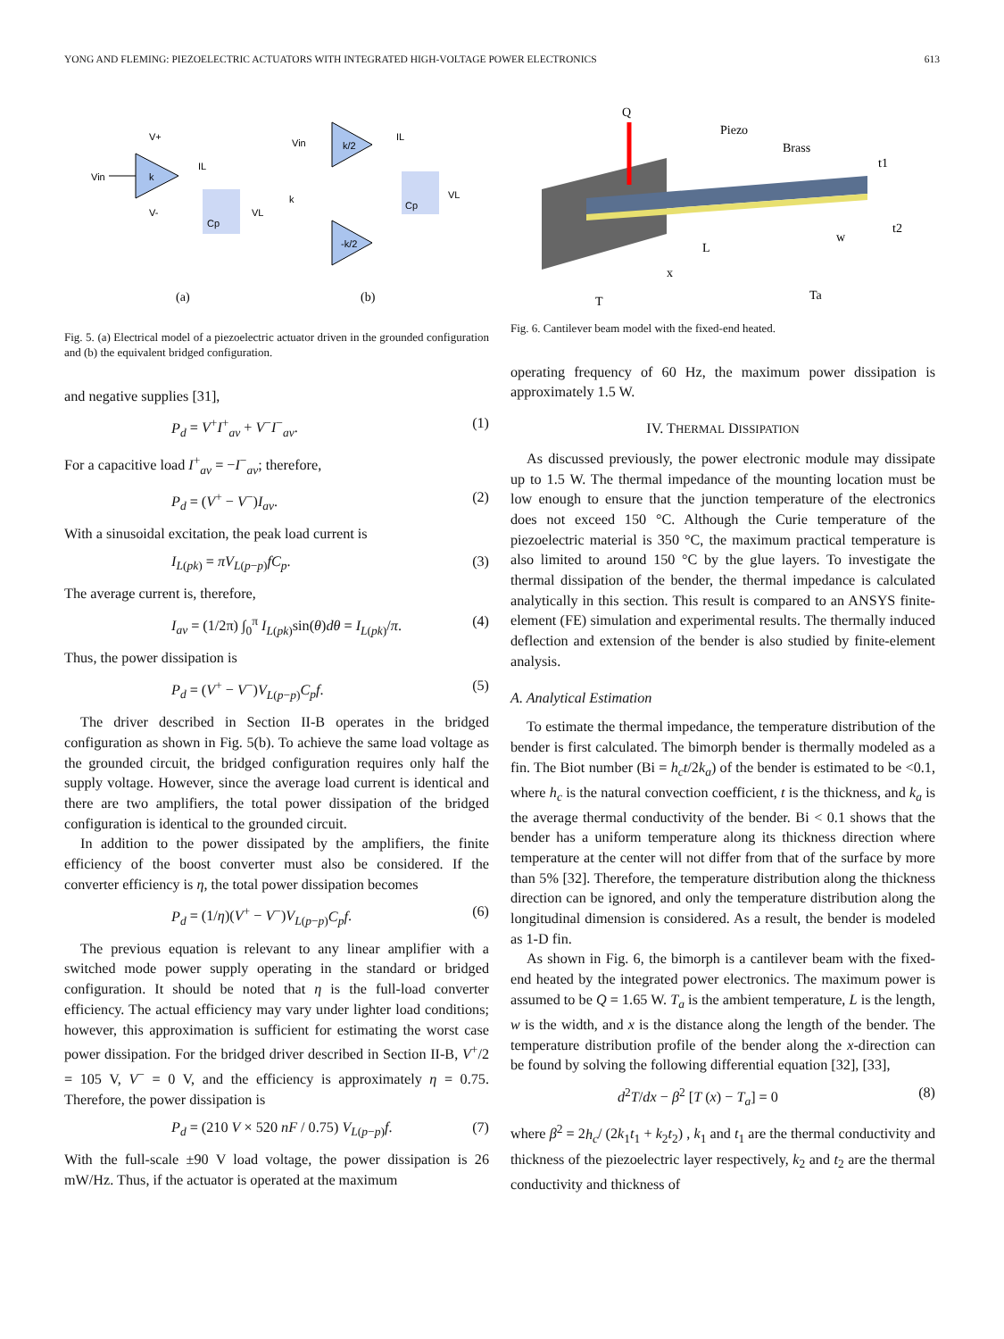YONG AND FLEMING: PIEZOELECTRIC ACTUATORS WITH INTEGRATED HIGH-VOLTAGE POWER ELECTRONICS 613
k
Vin
V+
V-
Cp
IL
VL
k/2
-k/2
Vin
k
Cp
IL
VL
(a)
(b)
Fig. 5. (a) Electrical model of a piezoelectric actuator driven in the grounded configuration and (b) the equivalent bridged configuration.
and negative supplies [31],
P<sub>d</sub> = V<sup>+</sup>I<sup>+</sup><sub>av</sub> + V<sup>−</sup>I<sup>−</sup><sub>av</sub>. (1)
For a capacitive load I<sup>+</sup><sub>av</sub> = −I<sup>−</sup><sub>av</sub>; therefore,
P<sub>d</sub> = (V<sup>+</sup> − V<sup>−</sup>)I<sub>av</sub>. (2)
With a sinusoidal excitation, the peak load current is
I<sub>L(pk)</sub> = πV<sub>L(p−p)</sub>fC<sub>p</sub>. (3)
The average current is, therefore,
I<sub>av</sub> = (1/2π) ∫<sub>0</sub><sup>π</sup> I<sub>L(pk)</sub>sin(θ)dθ = I<sub>L(pk)</sub>/π. (4)
Thus, the power dissipation is
P<sub>d</sub> = (V<sup>+</sup> − V<sup>−</sup>)V<sub>L(p−p)</sub>C<sub>p</sub>f. (5)
The driver described in Section II-B operates in the bridged configuration as shown in Fig. 5(b). To achieve the same load voltage as the grounded circuit, the bridged configuration requires only half the supply voltage. However, since the average load current is identical and there are two amplifiers, the total power dissipation of the bridged configuration is identical to the grounded circuit.
In addition to the power dissipated by the amplifiers, the finite efficiency of the boost converter must also be considered. If the converter efficiency is η, the total power dissipation becomes
P<sub>d</sub> = (1/η)(V<sup>+</sup> − V<sup>−</sup>)V<sub>L(p−p)</sub>C<sub>p</sub>f. (6)
The previous equation is relevant to any linear amplifier with a switched mode power supply operating in the standard or bridged configuration. It should be noted that η is the full-load converter efficiency. The actual efficiency may vary under lighter load conditions; however, this approximation is sufficient for estimating the worst case power dissipation. For the bridged driver described in Section II-B, V<sup>+</sup>/2 = 105 V, V<sup>−</sup> = 0 V, and the efficiency is approximately η = 0.75. Therefore, the power dissipation is
P<sub>d</sub> = (210 V × 520 nF / 0.75) V<sub>L(p−p)</sub>f. (7)
With the full-scale ±90 V load voltage, the power dissipation is 26 mW/Hz. Thus, if the actuator is operated at the maximum
Q
Piezo
Brass
t1
t2
L
w
x
T
Ta
Fig. 6. Cantilever beam model with the fixed-end heated.
operating frequency of 60 Hz, the maximum power dissipation is approximately 1.5 W.
IV. THERMAL DISSIPATION
As discussed previously, the power electronic module may dissipate up to 1.5 W. The thermal impedance of the mounting location must be low enough to ensure that the junction temperature of the electronics does not exceed 150 °C. Although the Curie temperature of the piezoelectric material is 350 °C, the maximum practical temperature is also limited to around 150 °C by the glue layers. To investigate the thermal dissipation of the bender, the thermal impedance is calculated analytically in this section. This result is compared to an ANSYS finite-element (FE) simulation and experimental results. The thermally induced deflection and extension of the bender is also studied by finite-element analysis.
A. Analytical Estimation
To estimate the thermal impedance, the temperature distribution of the bender is first calculated. The bimorph bender is thermally modeled as a fin. The Biot number (Bi = h<sub>c</sub>t/2k<sub>a</sub>) of the bender is estimated to be <0.1, where h<sub>c</sub> is the natural convection coefficient, t is the thickness, and k<sub>a</sub> is the average thermal conductivity of the bender. Bi < 0.1 shows that the bender has a uniform temperature along its thickness direction where temperature at the center will not differ from that of the surface by more than 5% [32]. Therefore, the temperature distribution along the thickness direction can be ignored, and only the temperature distribution along the longitudinal dimension is considered. As a result, the bender is modeled as 1-D fin.
As shown in Fig. 6, the bimorph is a cantilever beam with the fixed-end heated by the integrated power electronics. The maximum power is assumed to be Q = 1.65 W. T<sub>a</sub> is the ambient temperature, L is the length, w is the width, and x is the distance along the length of the bender. The temperature distribution profile of the bender along the x-direction can be found by solving the following differential equation [32], [33],
d<sup>2</sup>T/dx − β<sup>2</sup> [T (x) − T<sub>a</sub>] = 0 (8)
where β<sup>2</sup> = 2h<sub>c</sub>/ (2k<sub>1</sub>t<sub>1</sub> + k<sub>2</sub>t<sub>2</sub>) , k<sub>1</sub> and t<sub>1</sub> are the thermal conductivity and thickness of the piezoelectric layer respectively, k<sub>2</sub> and t<sub>2</sub> are the thermal conductivity and thickness of